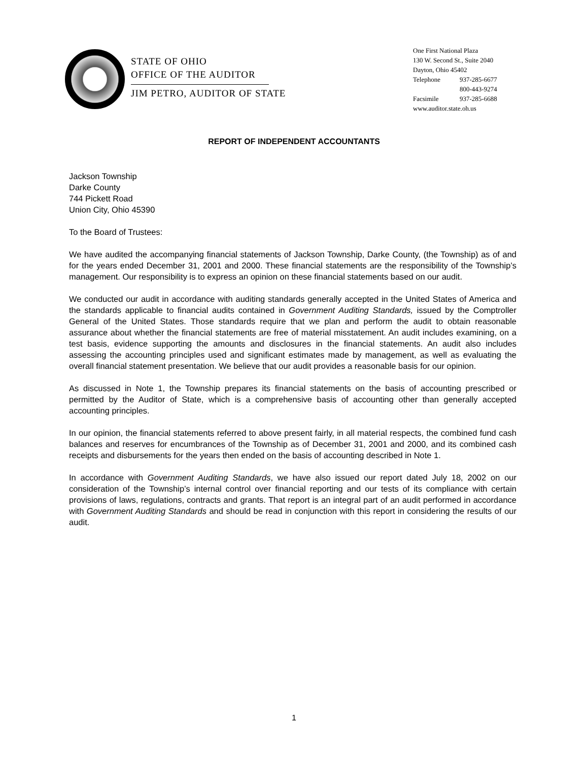STATE OF OHIO
OFFICE OF THE AUDITOR
JIM PETRO, AUDITOR OF STATE
One First National Plaza
130 W. Second St., Suite 2040
Dayton, Ohio 45402
Telephone 937-285-6677
800-443-9274
Facsimile 937-285-6688
www.auditor.state.oh.us
REPORT OF INDEPENDENT ACCOUNTANTS
Jackson Township
Darke County
744 Pickett Road
Union City, Ohio 45390
To the Board of Trustees:
We have audited the accompanying financial statements of Jackson Township, Darke County, (the Township) as of and for the years ended December 31, 2001 and 2000. These financial statements are the responsibility of the Township’s management. Our responsibility is to express an opinion on these financial statements based on our audit.
We conducted our audit in accordance with auditing standards generally accepted in the United States of America and the standards applicable to financial audits contained in Government Auditing Standards, issued by the Comptroller General of the United States. Those standards require that we plan and perform the audit to obtain reasonable assurance about whether the financial statements are free of material misstatement. An audit includes examining, on a test basis, evidence supporting the amounts and disclosures in the financial statements. An audit also includes assessing the accounting principles used and significant estimates made by management, as well as evaluating the overall financial statement presentation. We believe that our audit provides a reasonable basis for our opinion.
As discussed in Note 1, the Township prepares its financial statements on the basis of accounting prescribed or permitted by the Auditor of State, which is a comprehensive basis of accounting other than generally accepted accounting principles.
In our opinion, the financial statements referred to above present fairly, in all material respects, the combined fund cash balances and reserves for encumbrances of the Township as of December 31, 2001 and 2000, and its combined cash receipts and disbursements for the years then ended on the basis of accounting described in Note 1.
In accordance with Government Auditing Standards, we have also issued our report dated July 18, 2002 on our consideration of the Township’s internal control over financial reporting and our tests of its compliance with certain provisions of laws, regulations, contracts and grants. That report is an integral part of an audit performed in accordance with Government Auditing Standards and should be read in conjunction with this report in considering the results of our audit.
1